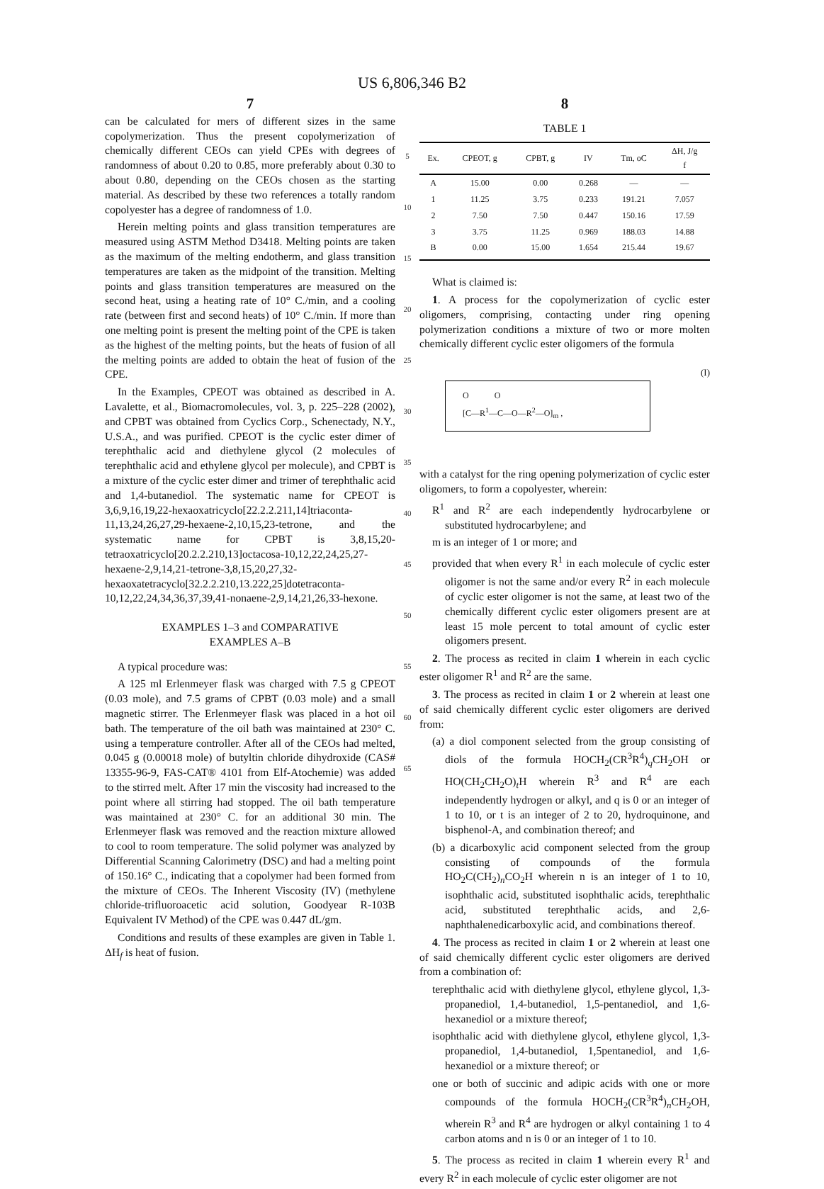US 6,806,346 B2
7
can be calculated for mers of different sizes in the same copolymerization. Thus the present copolymerization of chemically different CEOs can yield CPEs with degrees of randomness of about 0.20 to 0.85, more preferably about 0.30 to about 0.80, depending on the CEOs chosen as the starting material. As described by these two references a totally random copolyester has a degree of randomness of 1.0.
Herein melting points and glass transition temperatures are measured using ASTM Method D3418. Melting points are taken as the maximum of the melting endotherm, and glass transition temperatures are taken as the midpoint of the transition. Melting points and glass transition temperatures are measured on the second heat, using a heating rate of 10° C./min, and a cooling rate (between first and second heats) of 10° C./min. If more than one melting point is present the melting point of the CPE is taken as the highest of the melting points, but the heats of fusion of all the melting points are added to obtain the heat of fusion of the CPE.
In the Examples, CPEOT was obtained as described in A. Lavalette, et al., Biomacromolecules, vol. 3, p. 225–228 (2002), and CPBT was obtained from Cyclics Corp., Schenectady, N.Y., U.S.A., and was purified. CPEOT is the cyclic ester dimer of terephthalic acid and diethylene glycol (2 molecules of terephthalic acid and ethylene glycol per molecule), and CPBT is a mixture of the cyclic ester dimer and trimer of terephthalic acid and 1,4-butanediol. The systematic name for CPEOT is 3,6,9,16,19,22-hexaoxatricyclo[22.2.2.211,14]triaconta-11,13,24,26,27,29-hexaene-2,10,15,23-tetrone, and the systematic name for CPBT is 3,8,15,20-tetraoxatricyclo[20.2.2.210,13]octacosa-10,12,22,24,25,27-hexaene-2,9,14,21-tetrone-3,8,15,20,27,32-hexaoxatetracyclo[32.2.2.210,13.222,25]dotetraconta-10,12,22,24,34,36,37,39,41-nonaene-2,9,14,21,26,33-hexone.
EXAMPLES 1–3 and COMPARATIVE
EXAMPLES A–B
A typical procedure was:
A 125 ml Erlenmeyer flask was charged with 7.5 g CPEOT (0.03 mole), and 7.5 grams of CPBT (0.03 mole) and a small magnetic stirrer. The Erlenmeyer flask was placed in a hot oil bath. The temperature of the oil bath was maintained at 230° C. using a temperature controller. After all of the CEOs had melted, 0.045 g (0.00018 mole) of butyltin chloride dihydroxide (CAS# 13355-96-9, FAS-CAT® 4101 from Elf-Atochemie) was added to the stirred melt. After 17 min the viscosity had increased to the point where all stirring had stopped. The oil bath temperature was maintained at 230° C. for an additional 30 min. The Erlenmeyer flask was removed and the reaction mixture allowed to cool to room temperature. The solid polymer was analyzed by Differential Scanning Calorimetry (DSC) and had a melting point of 150.16° C., indicating that a copolymer had been formed from the mixture of CEOs. The Inherent Viscosity (IV) (methylene chloride-trifluoroacetic acid solution, Goodyear R-103B Equivalent IV Method) of the CPE was 0.447 dL/gm.
Conditions and results of these examples are given in Table 1. ΔH<sub>f</sub> is heat of fusion.
5
10
15
20
25
30
35
40
45
50
55
60
65
8
TABLE 1
| Ex. | CPEOT, g | CPBT, g | IV | Tm, oC | ΔH, J/g f |
| --- | --- | --- | --- | --- | --- |
| A | 15.00 | 0.00 | 0.268 | — | — |
| 1 | 11.25 | 3.75 | 0.233 | 191.21 | 7.057 |
| 2 | 7.50 | 7.50 | 0.447 | 150.16 | 17.59 |
| 3 | 3.75 | 11.25 | 0.969 | 188.03 | 14.88 |
| B | 0.00 | 15.00 | 1.654 | 215.44 | 19.67 |
What is claimed is:
1. A process for the copolymerization of cyclic ester oligomers, comprising, contacting under ring opening polymerization conditions a mixture of two or more molten chemically different cyclic ester oligomers of the formula
(I)
O O
[C—R<sup>1</sup>—C—O—R<sup>2</sup>—O]<sub>m</sub> ,
with a catalyst for the ring opening polymerization of cyclic ester oligomers, to form a copolyester, wherein:
R<sup>1</sup> and R<sup>2</sup> are each independently hydrocarbylene or substituted hydrocarbylene; and
m is an integer of 1 or more; and
provided that when every R<sup>1</sup> in each molecule of cyclic ester oligomer is not the same and/or every R<sup>2</sup> in each molecule of cyclic ester oligomer is not the same, at least two of the chemically different cyclic ester oligomers present are at least 15 mole percent to total amount of cyclic ester oligomers present.
2. The process as recited in claim 1 wherein in each cyclic ester oligomer R<sup>1</sup> and R<sup>2</sup> are the same.
3. The process as recited in claim 1 or 2 wherein at least one of said chemically different cyclic ester oligomers are derived from:
(a) a diol component selected from the group consisting of diols of the formula HOCH<sub>2</sub>(CR<sup>3</sup>R<sup>4</sup>)<sub>q</sub>CH<sub>2</sub>OH or HO(CH<sub>2</sub>CH<sub>2</sub>O)<sub>t</sub>H wherein R<sup>3</sup> and R<sup>4</sup> are each independently hydrogen or alkyl, and q is 0 or an integer of 1 to 10, or t is an integer of 2 to 20, hydroquinone, and bisphenol-A, and combination thereof; and
(b) a dicarboxylic acid component selected from the group consisting of compounds of the formula HO<sub>2</sub>C(CH<sub>2</sub>)<sub>n</sub>CO<sub>2</sub>H wherein n is an integer of 1 to 10, isophthalic acid, substituted isophthalic acids, terephthalic acid, substituted terephthalic acids, and 2,6-naphthalenedicarboxylic acid, and combinations thereof.
4. The process as recited in claim 1 or 2 wherein at least one of said chemically different cyclic ester oligomers are derived from a combination of:
terephthalic acid with diethylene glycol, ethylene glycol, 1,3-propanediol, 1,4-butanediol, 1,5-pentanediol, and 1,6-hexanediol or a mixture thereof;
isophthalic acid with diethylene glycol, ethylene glycol, 1,3-propanediol, 1,4-butanediol, 1,5pentanediol, and 1,6-hexanediol or a mixture thereof; or
one or both of succinic and adipic acids with one or more compounds of the formula HOCH<sub>2</sub>(CR<sup>3</sup>R<sup>4</sup>)<sub>n</sub>CH<sub>2</sub>OH, wherein R<sup>3</sup> and R<sup>4</sup> are hydrogen or alkyl containing 1 to 4 carbon atoms and n is 0 or an integer of 1 to 10.
5. The process as recited in claim 1 wherein every R<sup>1</sup> and every R<sup>2</sup> in each molecule of cyclic ester oligomer are not